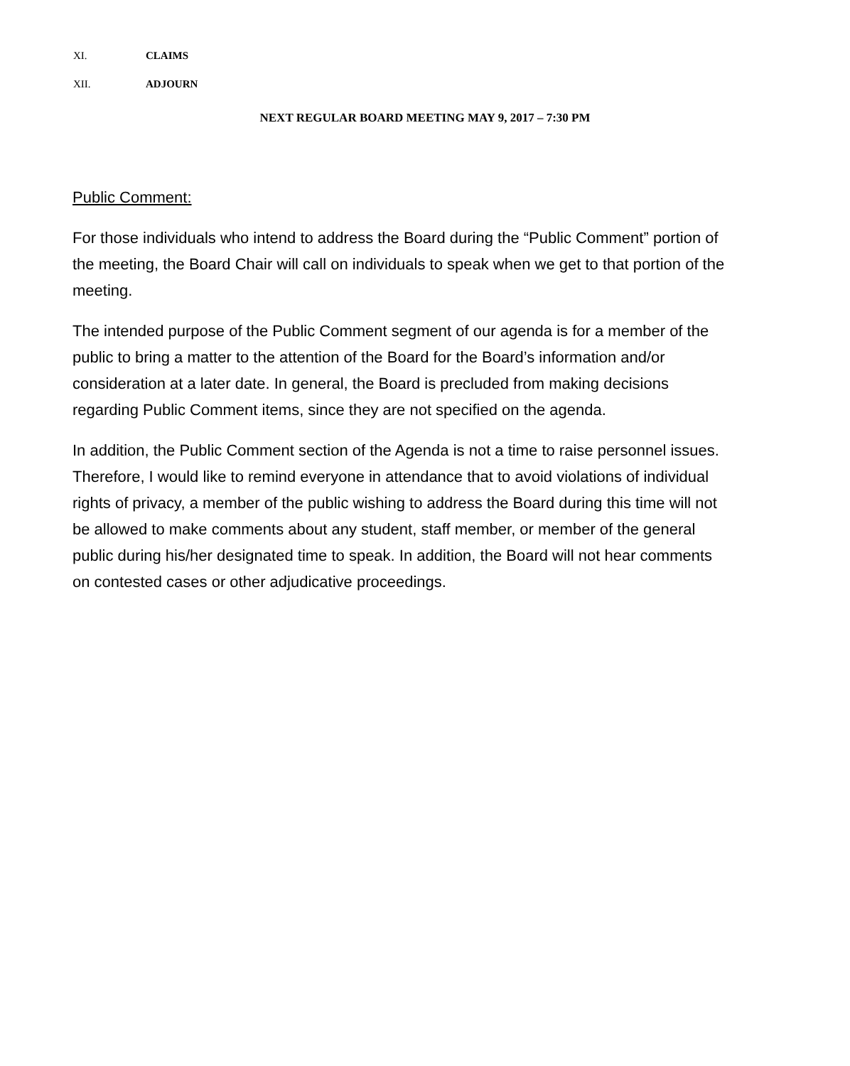XI. CLAIMS
XII. ADJOURN
NEXT REGULAR BOARD MEETING MAY 9, 2017 – 7:30 PM
Public Comment:
For those individuals who intend to address the Board during the “Public Comment” portion of the meeting, the Board Chair will call on individuals to speak when we get to that portion of the meeting.
The intended purpose of the Public Comment segment of our agenda is for a member of the public to bring a matter to the attention of the Board for the Board’s information and/or consideration at a later date. In general, the Board is precluded from making decisions regarding Public Comment items, since they are not specified on the agenda.
In addition, the Public Comment section of the Agenda is not a time to raise personnel issues. Therefore, I would like to remind everyone in attendance that to avoid violations of individual rights of privacy, a member of the public wishing to address the Board during this time will not be allowed to make comments about any student, staff member, or member of the general public during his/her designated time to speak. In addition, the Board will not hear comments on contested cases or other adjudicative proceedings.